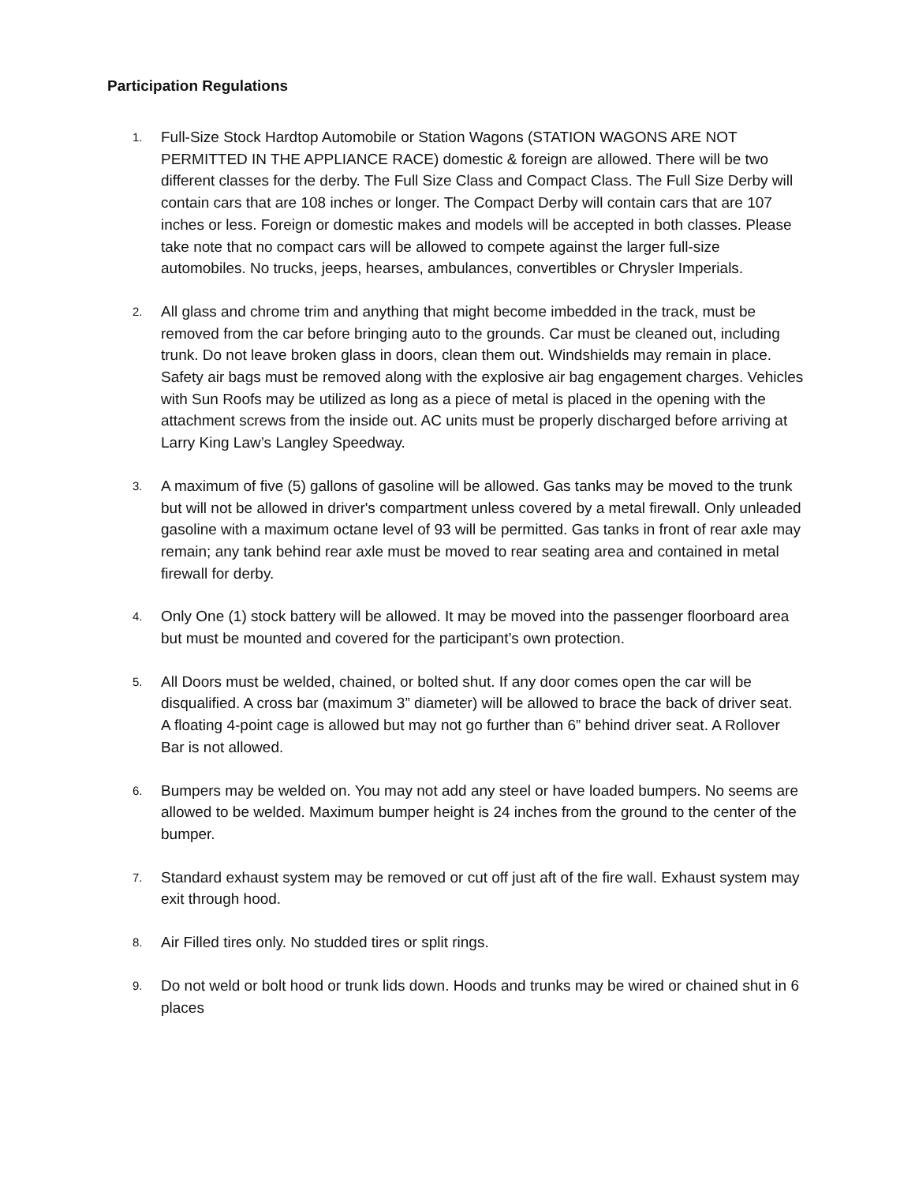Participation Regulations
1.
Full-Size Stock Hardtop Automobile or Station Wagons (STATION WAGONS ARE NOT PERMITTED IN THE APPLIANCE RACE) domestic & foreign are allowed. There will be two different classes for the derby. The Full Size Class and Compact Class. The Full Size Derby will contain cars that are 108 inches or longer. The Compact Derby will contain cars that are 107 inches or less. Foreign or domestic makes and models will be accepted in both classes. Please take note that no compact cars will be allowed to compete against the larger full-size automobiles. No trucks, jeeps, hearses, ambulances, convertibles or Chrysler Imperials.
2.
All glass and chrome trim and anything that might become imbedded in the track, must be removed from the car before bringing auto to the grounds. Car must be cleaned out, including trunk. Do not leave broken glass in doors, clean them out. Windshields may remain in place. Safety air bags must be removed along with the explosive air bag engagement charges. Vehicles with Sun Roofs may be utilized as long as a piece of metal is placed in the opening with the attachment screws from the inside out. AC units must be properly discharged before arriving at Larry King Law’s Langley Speedway.
3.
A maximum of five (5) gallons of gasoline will be allowed. Gas tanks may be moved to the trunk but will not be allowed in driver's compartment unless covered by a metal firewall. Only unleaded gasoline with a maximum octane level of 93 will be permitted. Gas tanks in front of rear axle may remain; any tank behind rear axle must be moved to rear seating area and contained in metal firewall for derby.
4.
Only One (1) stock battery will be allowed. It may be moved into the passenger floorboard area but must be mounted and covered for the participant’s own protection.
5.
All Doors must be welded, chained, or bolted shut. If any door comes open the car will be disqualified. A cross bar (maximum 3” diameter) will be allowed to brace the back of driver seat. A floating 4-point cage is allowed but may not go further than 6” behind driver seat. A Rollover Bar is not allowed.
6.
Bumpers may be welded on. You may not add any steel or have loaded bumpers. No seems are allowed to be welded. Maximum bumper height is 24 inches from the ground to the center of the bumper.
7.
Standard exhaust system may be removed or cut off just aft of the fire wall. Exhaust system may exit through hood.
8.
Air Filled tires only. No studded tires or split rings.
9.
Do not weld or bolt hood or trunk lids down. Hoods and trunks may be wired or chained shut in 6 places